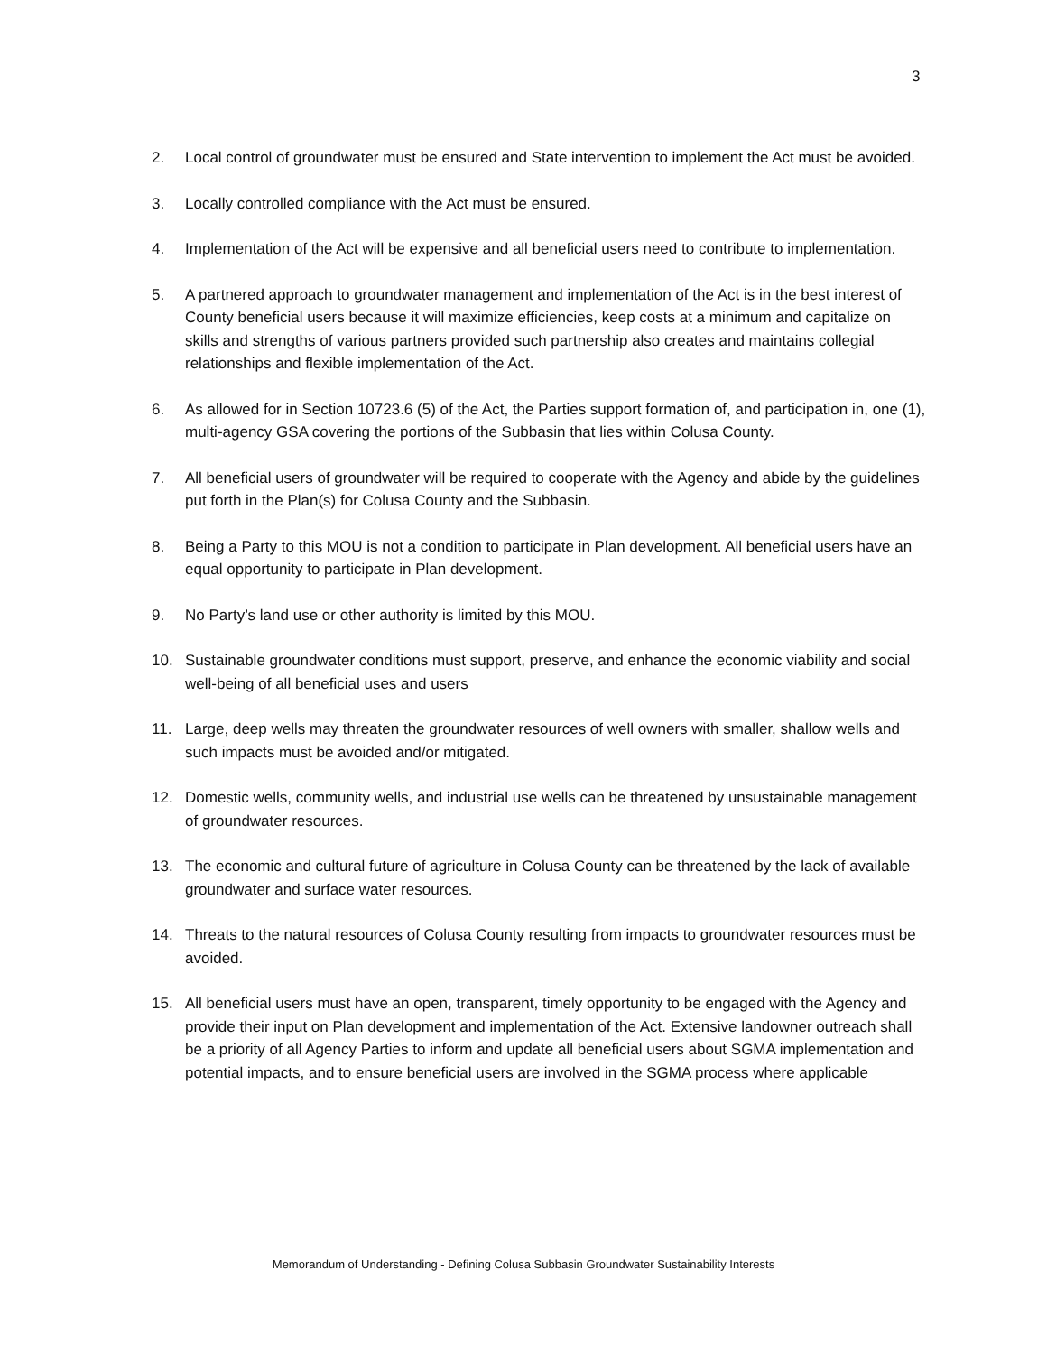3
2. Local control of groundwater must be ensured and State intervention to implement the Act must be avoided.
3. Locally controlled compliance with the Act must be ensured.
4. Implementation of the Act will be expensive and all beneficial users need to contribute to implementation.
5. A partnered approach to groundwater management and implementation of the Act is in the best interest of County beneficial users because it will maximize efficiencies, keep costs at a minimum and capitalize on skills and strengths of various partners provided such partnership also creates and maintains collegial relationships and flexible implementation of the Act.
6. As allowed for in Section 10723.6 (5) of the Act, the Parties support formation of, and participation in, one (1), multi-agency GSA covering the portions of the Subbasin that lies within Colusa County.
7. All beneficial users of groundwater will be required to cooperate with the Agency and abide by the guidelines put forth in the Plan(s) for Colusa County and the Subbasin.
8. Being a Party to this MOU is not a condition to participate in Plan development. All beneficial users have an equal opportunity to participate in Plan development.
9. No Party’s land use or other authority is limited by this MOU.
10. Sustainable groundwater conditions must support, preserve, and enhance the economic viability and social well-being of all beneficial uses and users
11. Large, deep wells may threaten the groundwater resources of well owners with smaller, shallow wells and such impacts must be avoided and/or mitigated.
12. Domestic wells, community wells, and industrial use wells can be threatened by unsustainable management of groundwater resources.
13. The economic and cultural future of agriculture in Colusa County can be threatened by the lack of available groundwater and surface water resources.
14. Threats to the natural resources of Colusa County resulting from impacts to groundwater resources must be avoided.
15. All beneficial users must have an open, transparent, timely opportunity to be engaged with the Agency and provide their input on Plan development and implementation of the Act. Extensive landowner outreach shall be a priority of all Agency Parties to inform and update all beneficial users about SGMA implementation and potential impacts, and to ensure beneficial users are involved in the SGMA process where applicable
Memorandum of Understanding - Defining Colusa Subbasin Groundwater Sustainability Interests